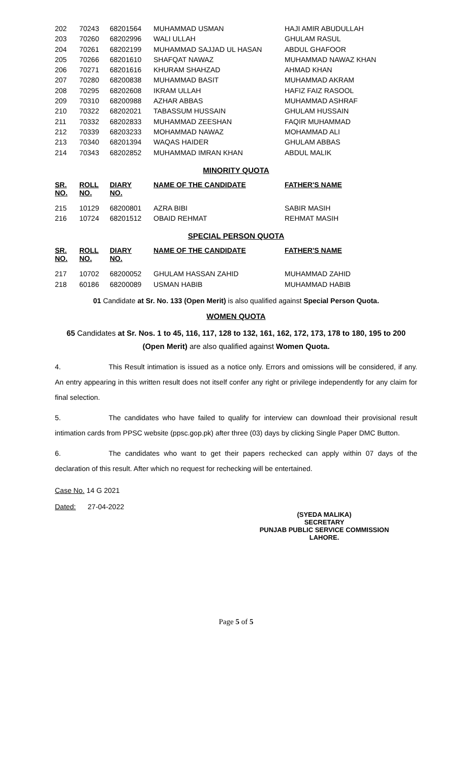| 202 | 70243 | 68201564 | MUHAMMAD USMAN | HAJI AMIR ABUDULLAH |
| 203 | 70260 | 68202996 | WALI ULLAH | GHULAM RASUL |
| 204 | 70261 | 68202199 | MUHAMMAD SAJJAD UL HASAN | ABDUL GHAFOOR |
| 205 | 70266 | 68201610 | SHAFQAT NAWAZ | MUHAMMAD NAWAZ KHAN |
| 206 | 70271 | 68201616 | KHURAM SHAHZAD | AHMAD KHAN |
| 207 | 70280 | 68200838 | MUHAMMAD BASIT | MUHAMMAD AKRAM |
| 208 | 70295 | 68202608 | IKRAM ULLAH | HAFIZ FAIZ RASOOL |
| 209 | 70310 | 68200988 | AZHAR ABBAS | MUHAMMAD ASHRAF |
| 210 | 70322 | 68202021 | TABASSUM HUSSAIN | GHULAM HUSSAIN |
| 211 | 70332 | 68202833 | MUHAMMAD ZEESHAN | FAQIR MUHAMMAD |
| 212 | 70339 | 68203233 | MOHAMMAD NAWAZ | MOHAMMAD ALI |
| 213 | 70340 | 68201394 | WAQAS HAIDER | GHULAM ABBAS |
| 214 | 70343 | 68202852 | MUHAMMAD IMRAN KHAN | ABDUL MALIK |
MINORITY QUOTA
| SR. NO. | ROLL NO. | DIARY NO. | NAME OF THE CANDIDATE | FATHER'S NAME |
| --- | --- | --- | --- | --- |
| 215 | 10129 | 68200801 | AZRA BIBI | SABIR MASIH |
| 216 | 10724 | 68201512 | OBAID REHMAT | REHMAT MASIH |
SPECIAL PERSON QUOTA
| SR. NO. | ROLL NO. | DIARY NO. | NAME OF THE CANDIDATE | FATHER'S NAME |
| --- | --- | --- | --- | --- |
| 217 | 10702 | 68200052 | GHULAM HASSAN ZAHID | MUHAMMAD ZAHID |
| 218 | 60186 | 68200089 | USMAN HABIB | MUHAMMAD HABIB |
01 Candidate at Sr. No. 133 (Open Merit) is also qualified against Special Person Quota.
WOMEN QUOTA
65 Candidates at Sr. Nos. 1 to 45, 116, 117, 128 to 132, 161, 162, 172, 173, 178 to 180, 195 to 200 (Open Merit) are also qualified against Women Quota.
4. This Result intimation is issued as a notice only. Errors and omissions will be considered, if any. An entry appearing in this written result does not itself confer any right or privilege independently for any claim for final selection.
5. The candidates who have failed to qualify for interview can download their provisional result intimation cards from PPSC website (ppsc.gop.pk) after three (03) days by clicking Single Paper DMC Button.
6. The candidates who want to get their papers rechecked can apply within 07 days of the declaration of this result. After which no request for rechecking will be entertained.
Case No. 14 G 2021
Dated: 27-04-2022
(SYEDA MALIKA)
SECRETARY
PUNJAB PUBLIC SERVICE COMMISSION
LAHORE.
Page 5 of 5